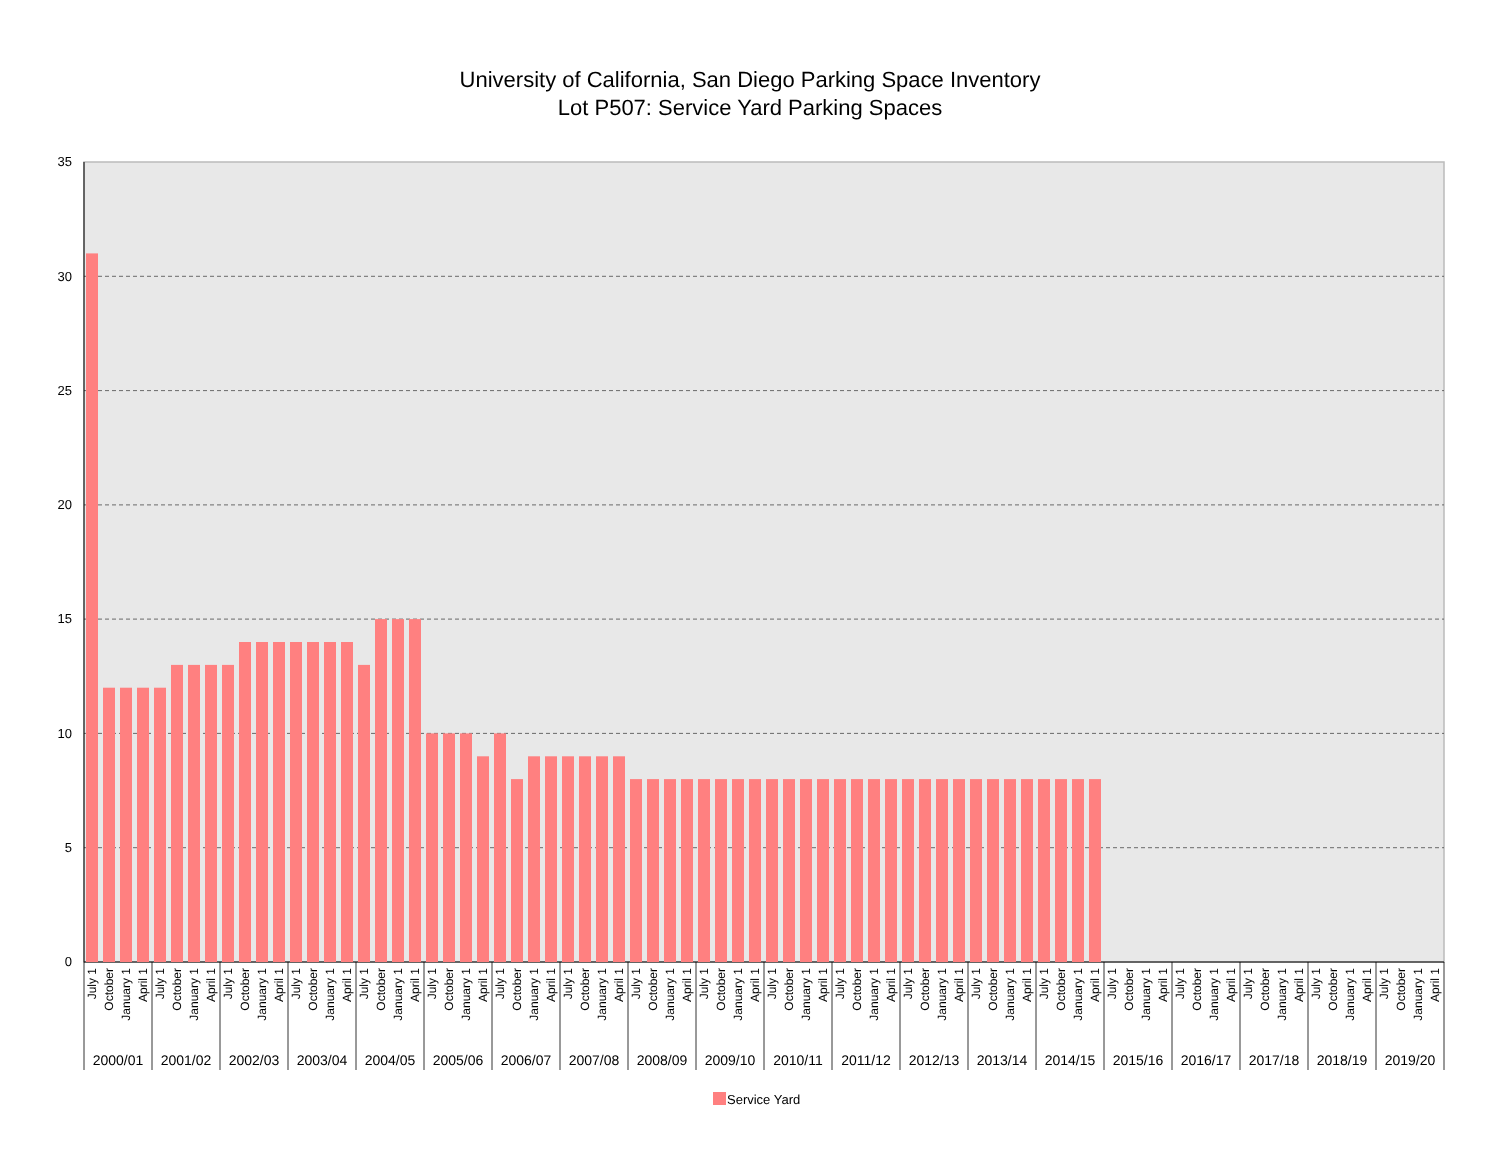University of California, San Diego Parking Space Inventory
Lot P507: Service Yard Parking Spaces
0
5
10
15
20
25
30
35
July 1
October
January 1
April 1
July 1
October
January 1
April 1
July 1
October
January 1
April 1
July 1
October
January 1
April 1
July 1
October
January 1
April 1
July 1
October
January 1
April 1
July 1
October
January 1
April 1
July 1
October
January 1
April 1
July 1
October
January 1
April 1
July 1
October
January 1
April 1
July 1
October
January 1
April 1
July 1
October
January 1
April 1
July 1
October
January 1
April 1
July 1
October
January 1
April 1
July 1
October
January 1
April 1
July 1
October
January 1
April 1
July 1
October
January 1
April 1
July 1
October
January 1
April 1
July 1
October
January 1
April 1
July 1
October
January 1
April 1
2000/01
2001/02
2002/03
2003/04
2004/05
2005/06
2006/07
2007/08
2008/09
2009/10
2010/11
2011/12
2012/13
2013/14
2014/15
2015/16
2016/17
2017/18
2018/19
2019/20
Service Yard